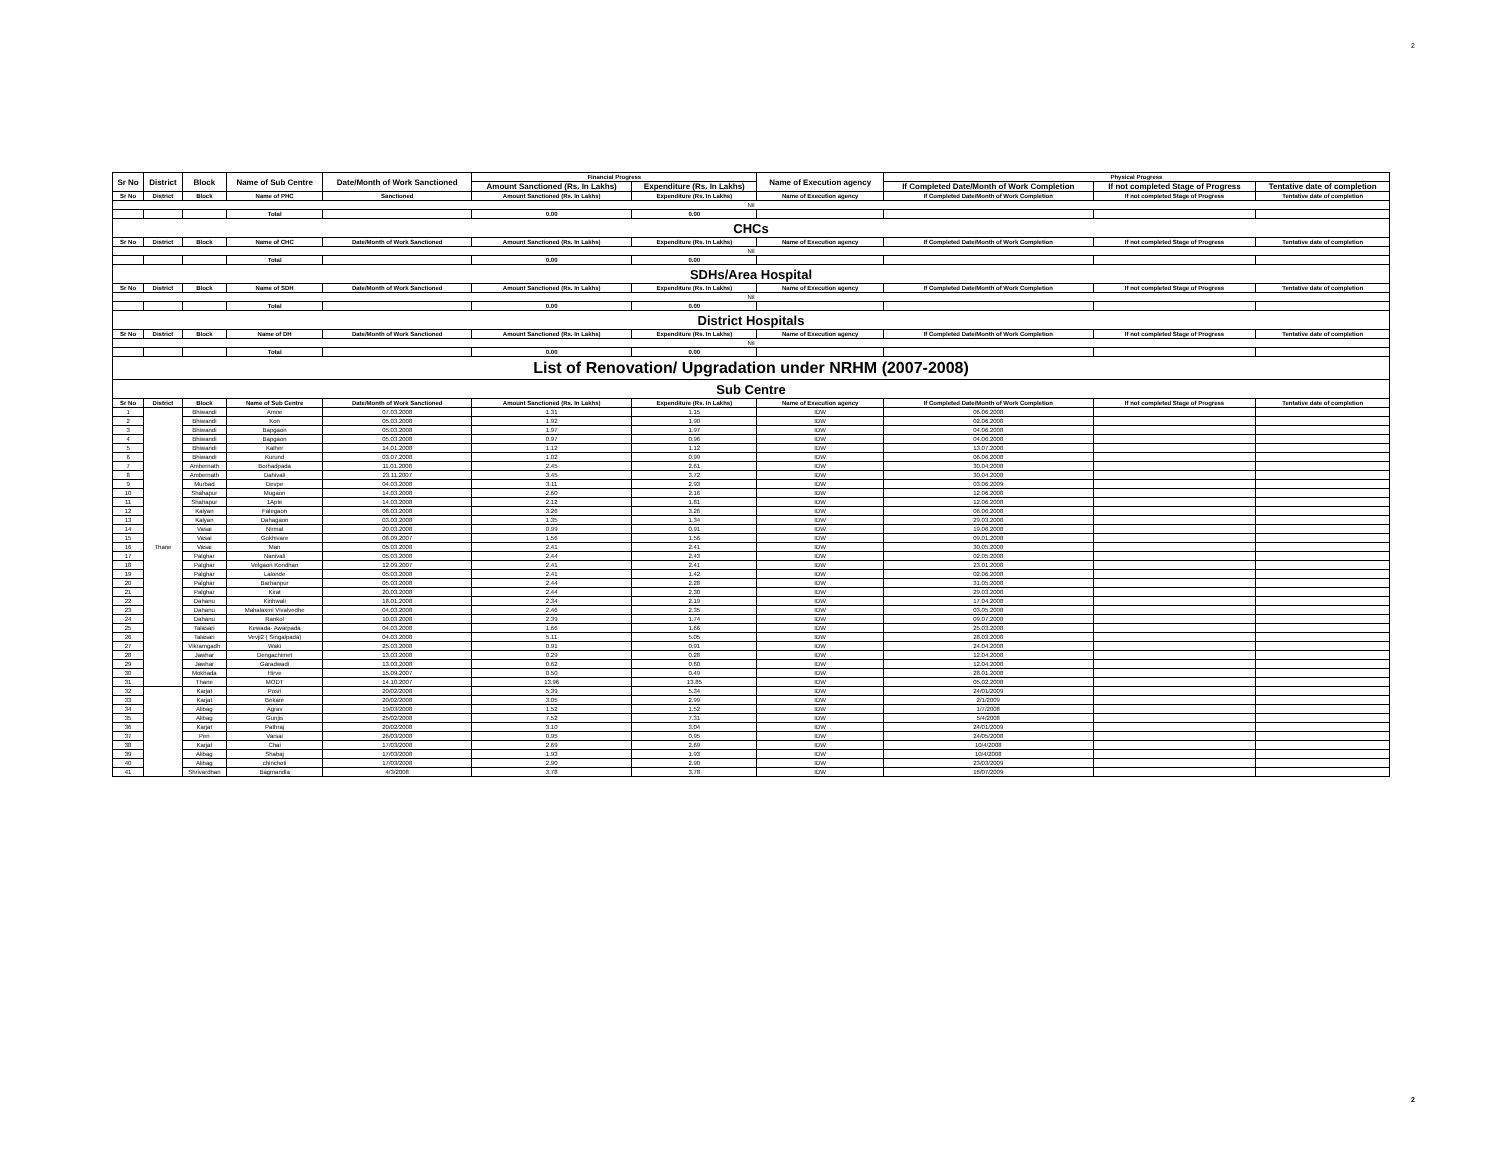2
| Sr No | District | Block | Name of Sub Centre | Date/Month of Work Sanctioned | Financial Progress | | Name of Execution agency | Physical Progress | | |
| --- | --- | --- | --- | --- | --- | --- | --- | --- | --- | --- |
| | | | | | Amount Sanctioned (Rs. In Lakhs) | Expenditure (Rs. In Lakhs) | | If Completed Date/Month of Work Completion | If not completed Stage of Progress | Tentative date of completion |
| Sr No | District | Block | Name of PHC | Sanctioned | Amount Sanctioned (Rs. In Lakhs) | Expenditure (Rs. In Lakhs) | Name of Execution agency | If Completed Date/Month of Work Completion | If not completed Stage of Progress | Tentative date of completion |
| Nil | | | | | | | | | | |
| | | | Total | | 0.00 | 0.00 | | | | |
| CHCs | | | | | | | | | | |
| Sr No | District | Block | Name of CHC | Date/Month of Work Sanctioned | Amount Sanctioned (Rs. In Lakhs) | Expenditure (Rs. In Lakhs) | Name of Execution agency | If Completed Date/Month of Work Completion | If not completed Stage of Progress | Tentative date of completion |
| Nil | | | | | | | | | | |
| | | | Total | | 0.00 | 0.00 | | | | |
| SDHs/Area Hospital | | | | | | | | | | |
| Sr No | District | Block | Name of SDH | Date/Month of Work Sanctioned | Amount Sanctioned (Rs. In Lakhs) | Expenditure (Rs. In Lakhs) | Name of Execution agency | If Completed Date/Month of Work Completion | If not completed Stage of Progress | Tentative date of completion |
| Nil | | | | | | | | | | |
| | | | Total | | 0.00 | 0.00 | | | | |
| District Hospitals | | | | | | | | | | |
| Sr No | District | Block | Name of DH | Date/Month of Work Sanctioned | Amount Sanctioned (Rs. In Lakhs) | Expenditure (Rs. In Lakhs) | Name of Execution agency | If Completed Date/Month of Work Completion | If not completed Stage of Progress | Tentative date of completion |
| Nil | | | | | | | | | | |
| | | | Total | | 0.00 | 0.00 | | | | |
| List of Renovation/ Upgradation under NRHM (2007-2008) | | | | | | | | | | |
| Sub Centre | | | | | | | | | | |
| Sr No | District | Block | Name of Sub Centre | Date/Month of Work Sanctioned | Amount Sanctioned (Rs. In Lakhs) | Expenditure (Rs. In Lakhs) | Name of Execution agency | If Completed Date/Month of Work Completion | If not completed Stage of Progress | Tentative date of completion |
| 1 | Thane | Bhiwandi | Amne | 07.03.2008 | 1.31 | 1.15 | IDW | 06.06.2008 | | |
| 2 | | Bhiwandi | Kon | 05.03.2008 | 1.92 | 1.90 | IDW | 02.06.2008 | | |
| 3 | | Bhiwandi | Bapgaon | 05.03.2008 | 1.97 | 1.97 | IDW | 04.06.2008 | | |
| 4 | | Bhiwandi | Bapgaon | 05.03.2008 | 0.97 | 0.96 | IDW | 04.06.2008 | | |
| 5 | | Bhiwandi | Kalher | 14.01.2008 | 1.12 | 1.12 | IDW | 13.07.2008 | | |
| 6 | | Bhiwandi | Kurund | 03.07.2008 | 1.02 | 0.99 | IDW | 06.06.2008 | | |
| 7 | | Ambernath | Borhadpada | 11.01.2008 | 2.45 | 2.61 | IDW | 30.04.2008 | | |
| 8 | | Ambernath | Dahivali | 23.11.2007 | 3.45 | 3.72 | IDW | 30.04.2008 | | |
| 9 | | Murbad | Devpe | 04.03.2008 | 3.11 | 2.93 | IDW | 03.06.2009 | | |
| 10 | | Shahapur | Mugaon | 14.03.2008 | 2.60 | 2.16 | IDW | 12.06.2008 | | |
| 11 | | Shahapur | 1Apte | 14.03.2008 | 2.12 | 1.81 | IDW | 12.06.2008 | | |
| 12 | | Kalyan | Falegaon | 08.03.2008 | 3.26 | 3.26 | IDW | 06.06.2008 | | |
| 13 | | Kalyan | Dahagaon | 03.03.2008 | 1.35 | 1.34 | IDW | 29.03.2008 | | |
| 14 | | Vasai | Nirmal | 20.03.2008 | 0.99 | 0.91 | IDW | 19.06.2008 | | |
| 15 | | Vasai | Gokhivare | 08.09.2007 | 1.56 | 1.56 | IDW | 09.01.2008 | | |
| 16 | | Vasai | Man | 05.03.2008 | 2.41 | 2.41 | IDW | 30.05.2008 | | |
| 17 | | Palghar | Nanivali | 05.03.2008 | 2.44 | 2.43 | IDW | 02.05.2008 | | |
| 18 | | Palghar | Velgaon Kondhan | 12.09.2007 | 2.41 | 2.41 | IDW | 23.01.2008 | | |
| 19 | | Palghar | Lalonde | 05.03.2008 | 2.41 | 1.42 | IDW | 02.06.2008 | | |
| 20 | | Palghar | Barhanpur | 05.03.2008 | 2.44 | 2.28 | IDW | 31.05.2008 | | |
| 21 | | Palghar | Kirat | 20.03.2008 | 2.44 | 2.30 | IDW | 29.03.2008 | | |
| 22 | | Dahanu | Kinhwali | 18.01.2008 | 2.34 | 2.19 | IDW | 17.04.2008 | | |
| 23 | | Dahanu | Mahalaxmi Vivalvedhe | 04.03.2008 | 2.46 | 2.35 | IDW | 03.05.2008 | | |
| 24 | | Dahanu | Rankol | 10.03.2008 | 2.39 | 1.74 | IDW | 09.07.2008 | | |
| 25 | | Talasari | Kewada- Awarpada | 04.03.2008 | 1.66 | 1.66 | IDW | 25.03.2008 | | |
| 26 | | Talasari | Vevji2 ( Singalpada) | 04.03.2008 | 5.11 | 5.05 | IDW | 28.03.2008 | | |
| 27 | | Vikramgadh | Waki | 25.03.2008 | 0.91 | 0.91 | IDW | 24.04.2008 | | |
| 28 | | Jawhar | Dengachimet | 13.03.2008 | 0.29 | 0.28 | IDW | 12.04.2008 | | |
| 29 | | Jawhar | Garadwadi | 13.03.2008 | 0.62 | 0.60 | IDW | 12.04.2008 | | |
| 30 | | Mokhada | Hirve | 15.09.2007 | 0.50 | 0.49 | IDW | 28.01.2008 | | |
| 31 | | Thane | MODT | 14.10.2007 | 13.96 | 13.85 | IDW | 05.02.2008 | | |
| 32 | | Karjat | Posri | 20/02/2008 | 5.39 | 5.34 | IDW | 24/01/2009 | | |
| 33 | | Karjat | Bekare | 20/02/2008 | 3.05 | 2.99 | IDW | 2/1/2009 | | |
| 34 | | Alibag | Agrav | 19/03/2008 | 1.52 | 1.52 | IDW | 1/7/2008 | | |
| 35 | | Alibag | Gunjis | 25/02/2008 | 7.52 | 7.31 | IDW | 5/4/2008 | | |
| 36 | | Karjat | Pathraj | 20/02/2008 | 3.10 | 3.04 | IDW | 24/01/2009 | | |
| 37 | | Pen | Varsai | 26/03/2008 | 0.95 | 0.95 | IDW | 24/05/2008 | | |
| 38 | | Karjat | Chai | 17/03/2008 | 2.69 | 2.69 | IDW | 10/4/2008 | | |
| 39 | | Alibag | Shabaj | 17/03/2008 | 1.93 | 1.93 | IDW | 10/4/2008 | | |
| 40 | | Alibag | chinchoti | 17/03/2008 | 2.90 | 2.90 | IDW | 23/03/2009 | | |
| 41 | | Shrivardhan | Bagmandla | 4/3/2008 | 3.78 | 3.78 | IDW | 16/07/2009 | | |
2